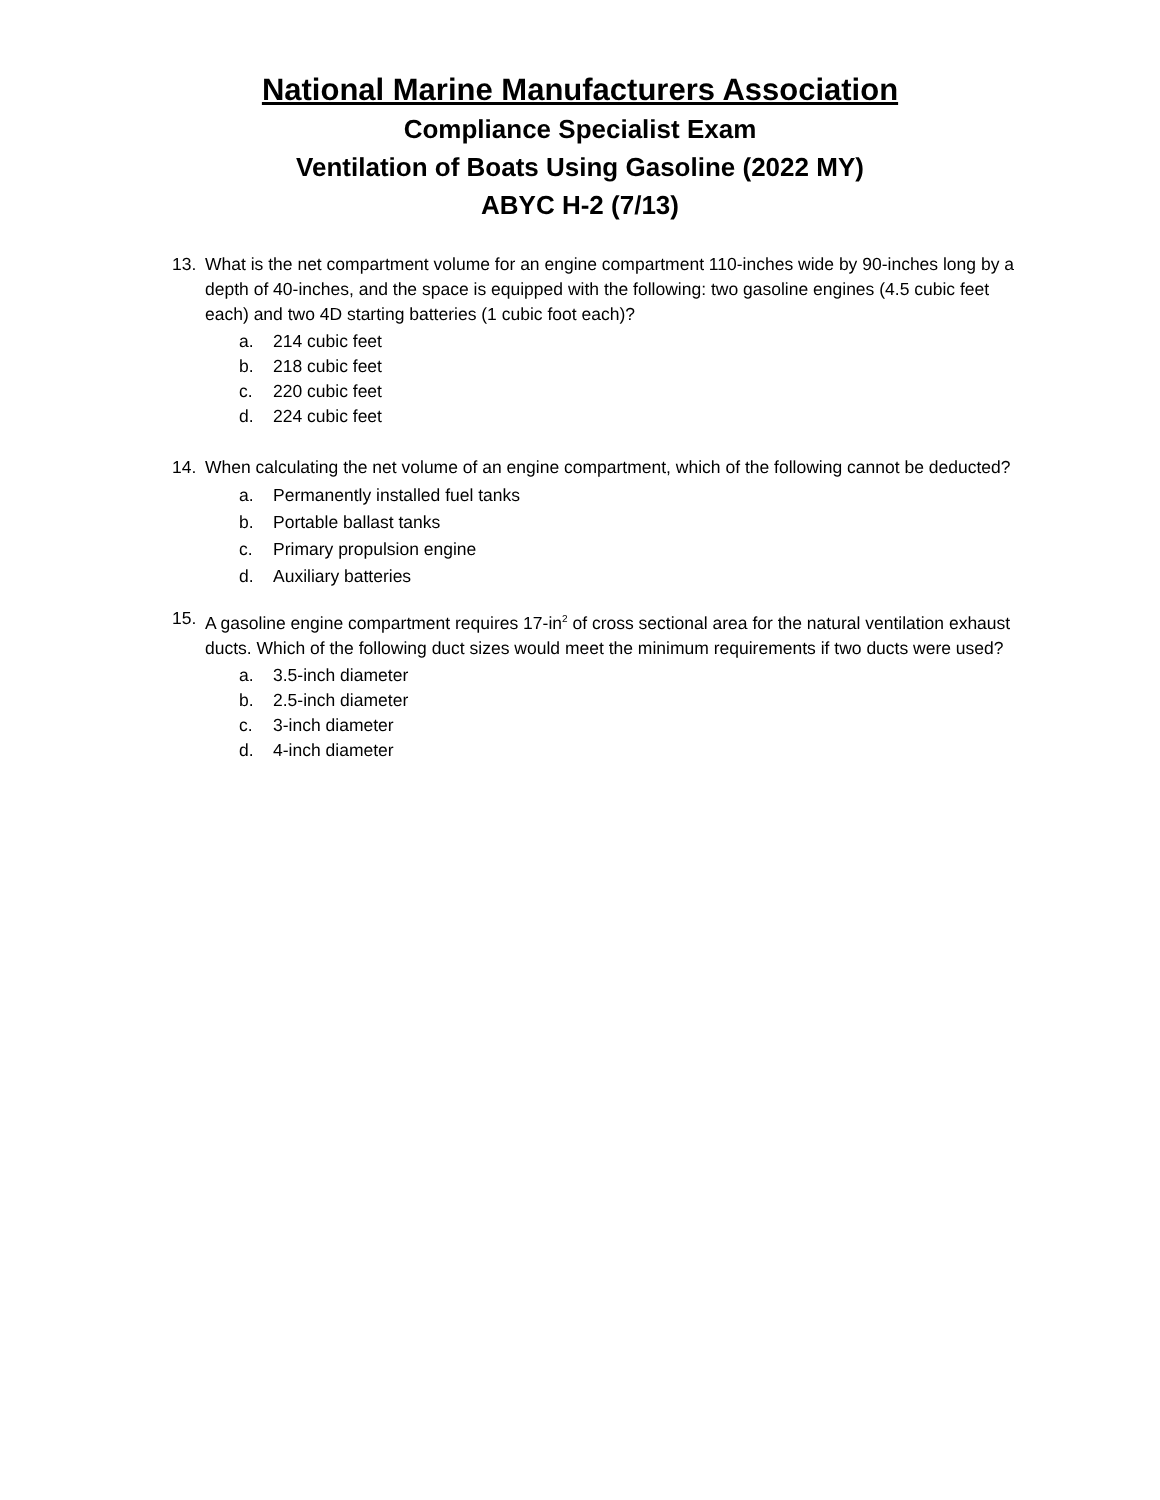National Marine Manufacturers Association
Compliance Specialist Exam
Ventilation of Boats Using Gasoline (2022 MY)
ABYC H-2 (7/13)
13. What is the net compartment volume for an engine compartment 110-inches wide by 90-inches long by a depth of 40-inches, and the space is equipped with the following: two gasoline engines (4.5 cubic feet each) and two 4D starting batteries (1 cubic foot each)?
a. 214 cubic feet
b. 218 cubic feet
c. 220 cubic feet
d. 224 cubic feet
14. When calculating the net volume of an engine compartment, which of the following cannot be deducted?
a. Permanently installed fuel tanks
b. Portable ballast tanks
c. Primary propulsion engine
d. Auxiliary batteries
15. A gasoline engine compartment requires 17-in<sup>2</sup> of cross sectional area for the natural ventilation exhaust ducts. Which of the following duct sizes would meet the minimum requirements if two ducts were used?
a. 3.5-inch diameter
b. 2.5-inch diameter
c. 3-inch diameter
d. 4-inch diameter